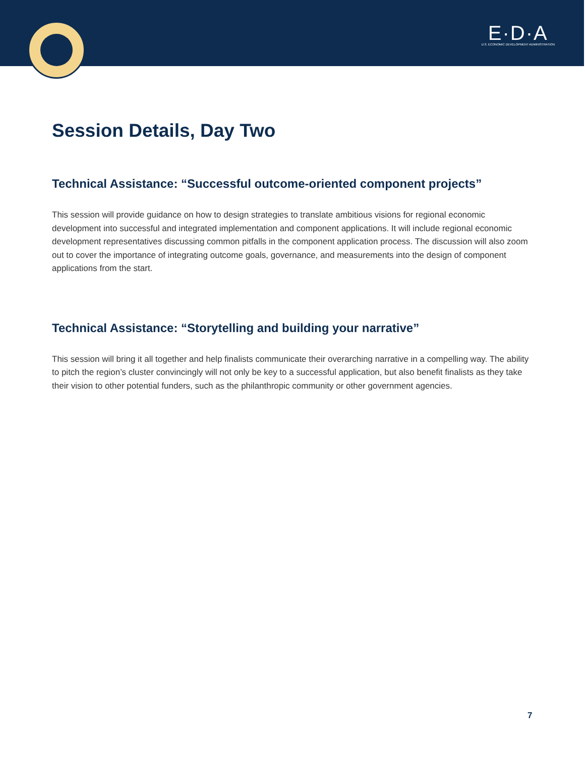E·D·A
U.S. ECONOMIC DEVELOPMENT ADMINISTRATION
Session Details, Day Two
Technical Assistance: “Successful outcome-oriented component projects”
This session will provide guidance on how to design strategies to translate ambitious visions for regional economic development into successful and integrated implementation and component applications. It will include regional economic development representatives discussing common pitfalls in the component application process. The discussion will also zoom out to cover the importance of integrating outcome goals, governance, and measurements into the design of component applications from the start.
Technical Assistance: “Storytelling and building your narrative”
This session will bring it all together and help finalists communicate their overarching narrative in a compelling way. The ability to pitch the region’s cluster convincingly will not only be key to a successful application, but also benefit finalists as they take their vision to other potential funders, such as the philanthropic community or other government agencies.
7